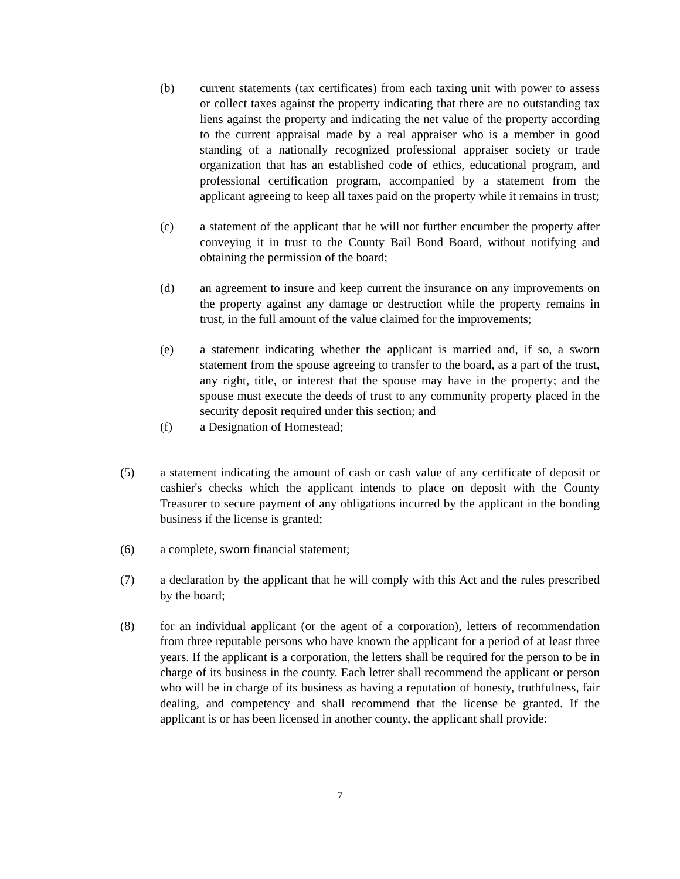(b) current statements (tax certificates) from each taxing unit with power to assess or collect taxes against the property indicating that there are no outstanding tax liens against the property and indicating the net value of the property according to the current appraisal made by a real appraiser who is a member in good standing of a nationally recognized professional appraiser society or trade organization that has an established code of ethics, educational program, and professional certification program, accompanied by a statement from the applicant agreeing to keep all taxes paid on the property while it remains in trust;
(c) a statement of the applicant that he will not further encumber the property after conveying it in trust to the County Bail Bond Board, without notifying and obtaining the permission of the board;
(d) an agreement to insure and keep current the insurance on any improvements on the property against any damage or destruction while the property remains in trust, in the full amount of the value claimed for the improvements;
(e) a statement indicating whether the applicant is married and, if so, a sworn statement from the spouse agreeing to transfer to the board, as a part of the trust, any right, title, or interest that the spouse may have in the property; and the spouse must execute the deeds of trust to any community property placed in the security deposit required under this section; and
(f) a Designation of Homestead;
(5) a statement indicating the amount of cash or cash value of any certificate of deposit or cashier's checks which the applicant intends to place on deposit with the County Treasurer to secure payment of any obligations incurred by the applicant in the bonding business if the license is granted;
(6) a complete, sworn financial statement;
(7) a declaration by the applicant that he will comply with this Act and the rules prescribed by the board;
(8) for an individual applicant (or the agent of a corporation), letters of recommendation from three reputable persons who have known the applicant for a period of at least three years. If the applicant is a corporation, the letters shall be required for the person to be in charge of its business in the county. Each letter shall recommend the applicant or person who will be in charge of its business as having a reputation of honesty, truthfulness, fair dealing, and competency and shall recommend that the license be granted. If the applicant is or has been licensed in another county, the applicant shall provide:
7